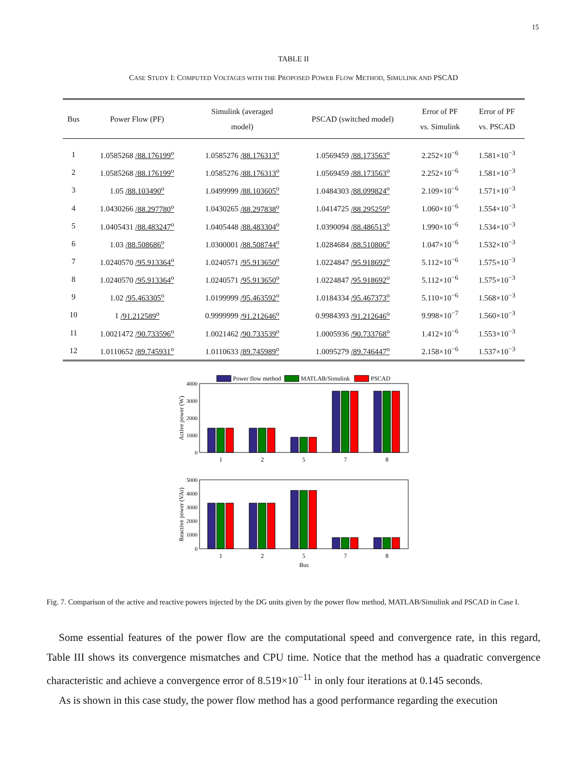15
TABLE II
CASE STUDY I: COMPUTED VOLTAGES WITH THE PROPOSED POWER FLOW METHOD, SIMULINK AND PSCAD
| Bus | Power Flow (PF) | Simulink (averaged model) | PSCAD (switched model) | Error of PF vs. Simulink | Error of PF vs. PSCAD |
| --- | --- | --- | --- | --- | --- |
| 1 | 1.0585268 /88.176199<sup>o</sup> | 1.0585276 /88.176313<sup>o</sup> | 1.0569459 /88.173563<sup>o</sup> | 2.252×10<sup>−6</sup> | 1.581×10<sup>−3</sup> |
| 2 | 1.0585268 /88.176199<sup>o</sup> | 1.0585276 /88.176313<sup>o</sup> | 1.0569459 /88.173563<sup>o</sup> | 2.252×10<sup>−6</sup> | 1.581×10<sup>−3</sup> |
| 3 | 1.05 /88.103490<sup>o</sup> | 1.0499999 /88.103605<sup>o</sup> | 1.0484303 /88.099824<sup>o</sup> | 2.109×10<sup>−6</sup> | 1.571×10<sup>−3</sup> |
| 4 | 1.0430266 /88.297780<sup>o</sup> | 1.0430265 /88.297838<sup>o</sup> | 1.0414725 /88.295259<sup>o</sup> | 1.060×10<sup>−6</sup> | 1.554×10<sup>−3</sup> |
| 5 | 1.0405431 /88.483247<sup>o</sup> | 1.0405448 /88.483304<sup>o</sup> | 1.0390094 /88.486513<sup>o</sup> | 1.990×10<sup>−6</sup> | 1.534×10<sup>−3</sup> |
| 6 | 1.03 /88.508686<sup>o</sup> | 1.0300001 /88.508744<sup>o</sup> | 1.0284684 /88.510806<sup>o</sup> | 1.047×10<sup>−6</sup> | 1.532×10<sup>−3</sup> |
| 7 | 1.0240570 /95.913364<sup>o</sup> | 1.0240571 /95.913650<sup>o</sup> | 1.0224847 /95.918692<sup>o</sup> | 5.112×10<sup>−6</sup> | 1.575×10<sup>−3</sup> |
| 8 | 1.0240570 /95.913364<sup>o</sup> | 1.0240571 /95.913650<sup>o</sup> | 1.0224847 /95.918692<sup>o</sup> | 5.112×10<sup>−6</sup> | 1.575×10<sup>−3</sup> |
| 9 | 1.02 /95.463305<sup>o</sup> | 1.0199999 /95.463592<sup>o</sup> | 1.0184334 /95.467373<sup>o</sup> | 5.110×10<sup>−6</sup> | 1.568×10<sup>−3</sup> |
| 10 | 1 /91.212589<sup>o</sup> | 0.9999999 /91.212646<sup>o</sup> | 0.9984393 /91.212646<sup>o</sup> | 9.998×10<sup>−7</sup> | 1.560×10<sup>−3</sup> |
| 11 | 1.0021472 /90.733596<sup>o</sup> | 1.0021462 /90.733539<sup>o</sup> | 1.0005936 /90.733768<sup>o</sup> | 1.412×10<sup>−6</sup> | 1.553×10<sup>−3</sup> |
| 12 | 1.0110652 /89.745931<sup>o</sup> | 1.0110633 /89.745989<sup>o</sup> | 1.0095279 /89.746447<sup>o</sup> | 2.158×10<sup>−6</sup> | 1.537×10<sup>−3</sup> |
Power flow method
MATLAB/Simulink
PSCAD
4000
3000
2000
1000
0
Active power (W)
1
2
5
7
8
5000
4000
3000
2000
1000
0
Reactive power (VAr)
1
2
5
7
8
Bus
Fig. 7. Comparison of the active and reactive powers injected by the DG units given by the power flow method, MATLAB/Simulink and PSCAD in Case I.
Some essential features of the power flow are the computational speed and convergence rate, in this regard, Table III shows its convergence mismatches and CPU time. Notice that the method has a quadratic convergence characteristic and achieve a convergence error of 8.519×10<sup>−11</sup> in only four iterations at 0.145 seconds.
As is shown in this case study, the power flow method has a good performance regarding the execution